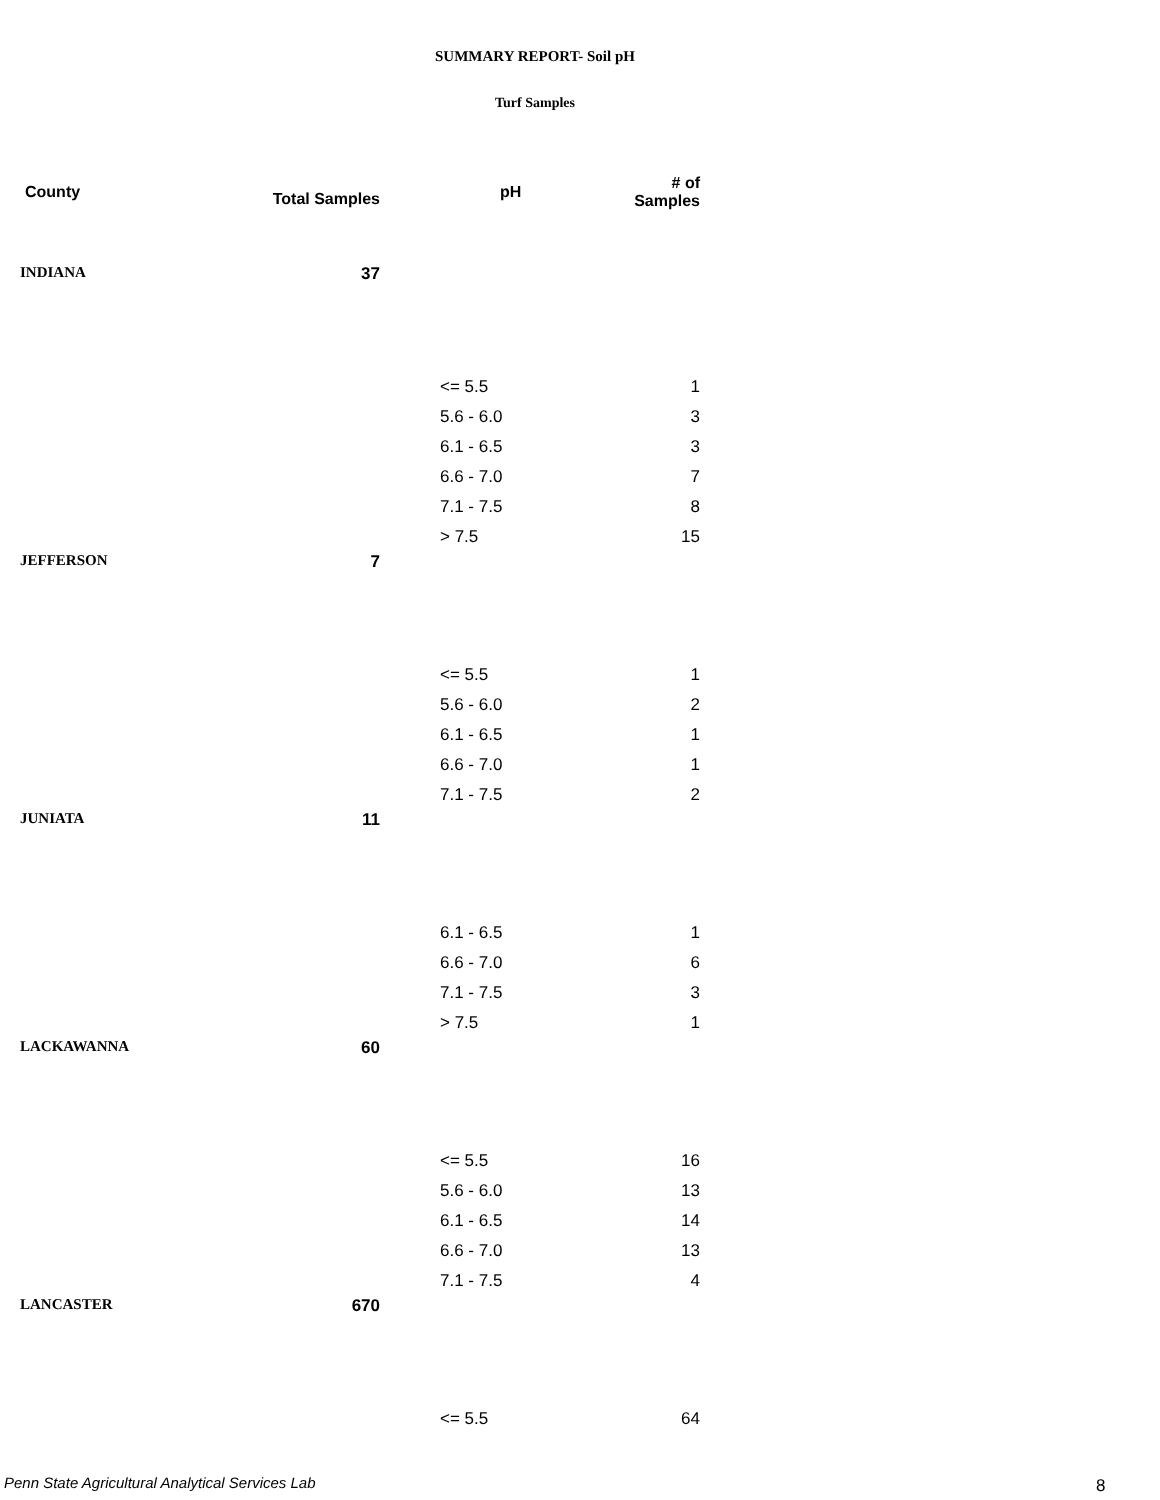SUMMARY REPORT- Soil pH
Turf Samples
| County | Total Samples | pH | # of Samples |
| --- | --- | --- | --- |
| INDIANA | 37 | | |
| | | <= 5.5 | 1 |
| | | 5.6 - 6.0 | 3 |
| | | 6.1 - 6.5 | 3 |
| | | 6.6 - 7.0 | 7 |
| | | 7.1 - 7.5 | 8 |
| | | > 7.5 | 15 |
| JEFFERSON | 7 | | |
| | | <= 5.5 | 1 |
| | | 5.6 - 6.0 | 2 |
| | | 6.1 - 6.5 | 1 |
| | | 6.6 - 7.0 | 1 |
| | | 7.1 - 7.5 | 2 |
| JUNIATA | 11 | | |
| | | 6.1 - 6.5 | 1 |
| | | 6.6 - 7.0 | 6 |
| | | 7.1 - 7.5 | 3 |
| | | > 7.5 | 1 |
| LACKAWANNA | 60 | | |
| | | <= 5.5 | 16 |
| | | 5.6 - 6.0 | 13 |
| | | 6.1 - 6.5 | 14 |
| | | 6.6 - 7.0 | 13 |
| | | 7.1 - 7.5 | 4 |
| LANCASTER | 670 | | |
| | | <= 5.5 | 64 |
Penn State Agricultural Analytical Services Lab
8